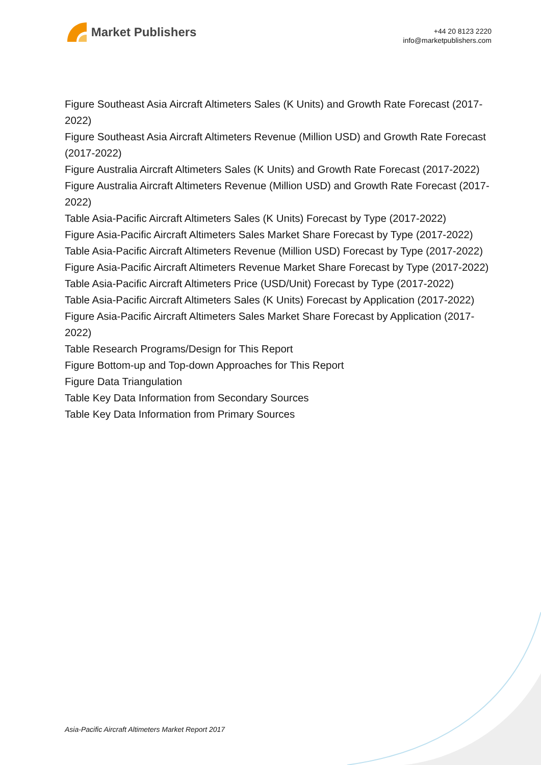Market Publishers
+44 20 8123 2220
info@marketpublishers.com
Figure Southeast Asia Aircraft Altimeters Sales (K Units) and Growth Rate Forecast (2017-2022)
Figure Southeast Asia Aircraft Altimeters Revenue (Million USD) and Growth Rate Forecast (2017-2022)
Figure Australia Aircraft Altimeters Sales (K Units) and Growth Rate Forecast (2017-2022)
Figure Australia Aircraft Altimeters Revenue (Million USD) and Growth Rate Forecast (2017-2022)
Table Asia-Pacific Aircraft Altimeters Sales (K Units) Forecast by Type (2017-2022)
Figure Asia-Pacific Aircraft Altimeters Sales Market Share Forecast by Type (2017-2022)
Table Asia-Pacific Aircraft Altimeters Revenue (Million USD) Forecast by Type (2017-2022)
Figure Asia-Pacific Aircraft Altimeters Revenue Market Share Forecast by Type (2017-2022)
Table Asia-Pacific Aircraft Altimeters Price (USD/Unit) Forecast by Type (2017-2022)
Table Asia-Pacific Aircraft Altimeters Sales (K Units) Forecast by Application (2017-2022)
Figure Asia-Pacific Aircraft Altimeters Sales Market Share Forecast by Application (2017-2022)
Table Research Programs/Design for This Report
Figure Bottom-up and Top-down Approaches for This Report
Figure Data Triangulation
Table Key Data Information from Secondary Sources
Table Key Data Information from Primary Sources
Asia-Pacific Aircraft Altimeters Market Report 2017